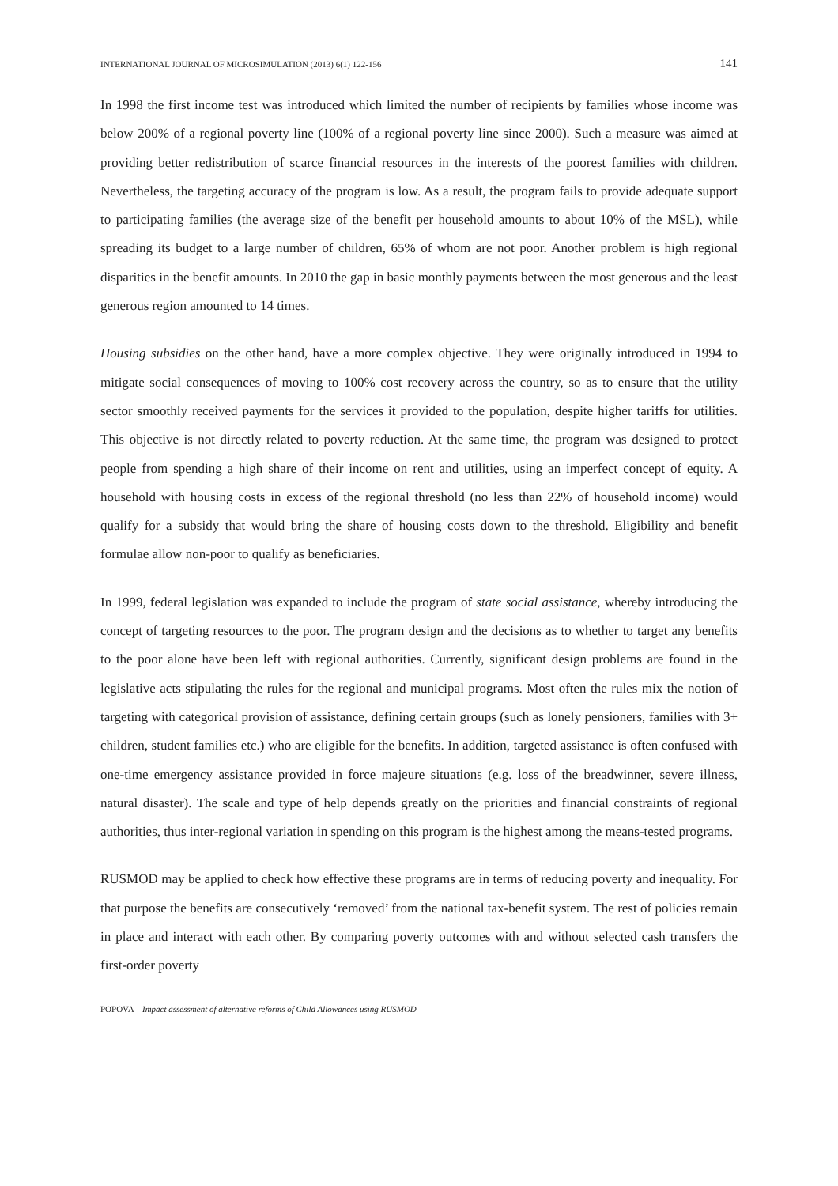INTERNATIONAL JOURNAL OF MICROSIMULATION (2013) 6(1) 122-156 141
In 1998 the first income test was introduced which limited the number of recipients by families whose income was below 200% of a regional poverty line (100% of a regional poverty line since 2000). Such a measure was aimed at providing better redistribution of scarce financial resources in the interests of the poorest families with children. Nevertheless, the targeting accuracy of the program is low. As a result, the program fails to provide adequate support to participating families (the average size of the benefit per household amounts to about 10% of the MSL), while spreading its budget to a large number of children, 65% of whom are not poor. Another problem is high regional disparities in the benefit amounts. In 2010 the gap in basic monthly payments between the most generous and the least generous region amounted to 14 times.
Housing subsidies on the other hand, have a more complex objective. They were originally introduced in 1994 to mitigate social consequences of moving to 100% cost recovery across the country, so as to ensure that the utility sector smoothly received payments for the services it provided to the population, despite higher tariffs for utilities. This objective is not directly related to poverty reduction. At the same time, the program was designed to protect people from spending a high share of their income on rent and utilities, using an imperfect concept of equity. A household with housing costs in excess of the regional threshold (no less than 22% of household income) would qualify for a subsidy that would bring the share of housing costs down to the threshold. Eligibility and benefit formulae allow non-poor to qualify as beneficiaries.
In 1999, federal legislation was expanded to include the program of state social assistance, whereby introducing the concept of targeting resources to the poor. The program design and the decisions as to whether to target any benefits to the poor alone have been left with regional authorities. Currently, significant design problems are found in the legislative acts stipulating the rules for the regional and municipal programs. Most often the rules mix the notion of targeting with categorical provision of assistance, defining certain groups (such as lonely pensioners, families with 3+ children, student families etc.) who are eligible for the benefits. In addition, targeted assistance is often confused with one-time emergency assistance provided in force majeure situations (e.g. loss of the breadwinner, severe illness, natural disaster). The scale and type of help depends greatly on the priorities and financial constraints of regional authorities, thus inter-regional variation in spending on this program is the highest among the means-tested programs.
RUSMOD may be applied to check how effective these programs are in terms of reducing poverty and inequality. For that purpose the benefits are consecutively ‘removed’ from the national tax-benefit system. The rest of policies remain in place and interact with each other. By comparing poverty outcomes with and without selected cash transfers the first-order poverty
POPOVA Impact assessment of alternative reforms of Child Allowances using RUSMOD